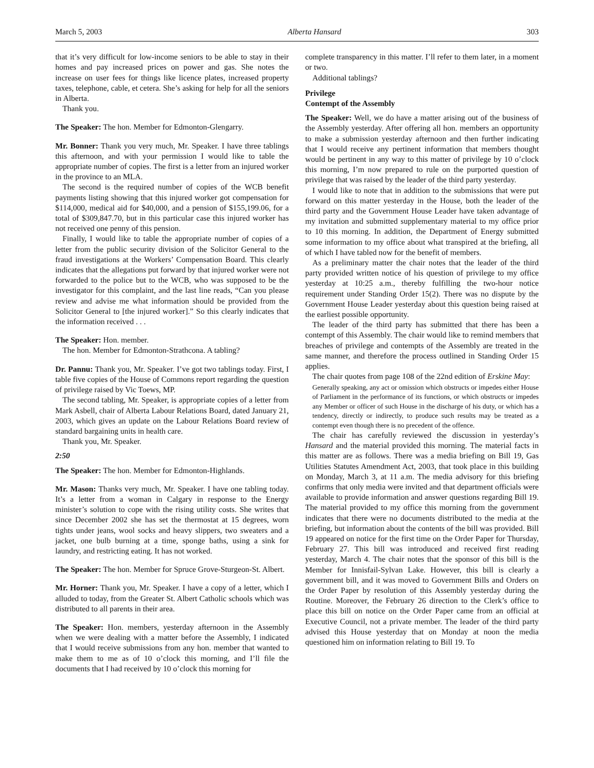March 5, 2003 Alberta Hansard 303
that it’s very difficult for low-income seniors to be able to stay in their homes and pay increased prices on power and gas. She notes the increase on user fees for things like licence plates, increased property taxes, telephone, cable, et cetera. She’s asking for help for all the seniors in Alberta.
Thank you.
The Speaker: The hon. Member for Edmonton-Glengarry.
Mr. Bonner: Thank you very much, Mr. Speaker. I have three tablings this afternoon, and with your permission I would like to table the appropriate number of copies. The first is a letter from an injured worker in the province to an MLA.
The second is the required number of copies of the WCB benefit payments listing showing that this injured worker got compensation for $114,000, medical aid for $40,000, and a pension of $155,199.06, for a total of $309,847.70, but in this particular case this injured worker has not received one penny of this pension.
Finally, I would like to table the appropriate number of copies of a letter from the public security division of the Solicitor General to the fraud investigations at the Workers’ Compensation Board. This clearly indicates that the allegations put forward by that injured worker were not forwarded to the police but to the WCB, who was supposed to be the investigator for this complaint, and the last line reads, “Can you please review and advise me what information should be provided from the Solicitor General to [the injured worker].” So this clearly indicates that the information received . . .
The Speaker: Hon. member.
The hon. Member for Edmonton-Strathcona. A tabling?
Dr. Pannu: Thank you, Mr. Speaker. I’ve got two tablings today. First, I table five copies of the House of Commons report regarding the question of privilege raised by Vic Toews, MP.
The second tabling, Mr. Speaker, is appropriate copies of a letter from Mark Asbell, chair of Alberta Labour Relations Board, dated January 21, 2003, which gives an update on the Labour Relations Board review of standard bargaining units in health care.
Thank you, Mr. Speaker.
2:50
The Speaker: The hon. Member for Edmonton-Highlands.
Mr. Mason: Thanks very much, Mr. Speaker. I have one tabling today. It’s a letter from a woman in Calgary in response to the Energy minister’s solution to cope with the rising utility costs. She writes that since December 2002 she has set the thermostat at 15 degrees, worn tights under jeans, wool socks and heavy slippers, two sweaters and a jacket, one bulb burning at a time, sponge baths, using a sink for laundry, and restricting eating. It has not worked.
The Speaker: The hon. Member for Spruce Grove-Sturgeon-St. Albert.
Mr. Horner: Thank you, Mr. Speaker. I have a copy of a letter, which I alluded to today, from the Greater St. Albert Catholic schools which was distributed to all parents in their area.
The Speaker: Hon. members, yesterday afternoon in the Assembly when we were dealing with a matter before the Assembly, I indicated that I would receive submissions from any hon. member that wanted to make them to me as of 10 o’clock this morning, and I’ll file the documents that I had received by 10 o’clock this morning for
complete transparency in this matter. I’ll refer to them later, in a moment or two.
Additional tablings?
Privilege
Contempt of the Assembly
The Speaker: Well, we do have a matter arising out of the business of the Assembly yesterday. After offering all hon. members an opportunity to make a submission yesterday afternoon and then further indicating that I would receive any pertinent information that members thought would be pertinent in any way to this matter of privilege by 10 o’clock this morning, I’m now prepared to rule on the purported question of privilege that was raised by the leader of the third party yesterday.
I would like to note that in addition to the submissions that were put forward on this matter yesterday in the House, both the leader of the third party and the Government House Leader have taken advantage of my invitation and submitted supplementary material to my office prior to 10 this morning. In addition, the Department of Energy submitted some information to my office about what transpired at the briefing, all of which I have tabled now for the benefit of members.
As a preliminary matter the chair notes that the leader of the third party provided written notice of his question of privilege to my office yesterday at 10:25 a.m., thereby fulfilling the two-hour notice requirement under Standing Order 15(2). There was no dispute by the Government House Leader yesterday about this question being raised at the earliest possible opportunity.
The leader of the third party has submitted that there has been a contempt of this Assembly. The chair would like to remind members that breaches of privilege and contempts of the Assembly are treated in the same manner, and therefore the process outlined in Standing Order 15 applies.
The chair quotes from page 108 of the 22nd edition of Erskine May:
Generally speaking, any act or omission which obstructs or impedes either House of Parliament in the performance of its functions, or which obstructs or impedes any Member or officer of such House in the discharge of his duty, or which has a tendency, directly or indirectly, to produce such results may be treated as a contempt even though there is no precedent of the offence.
The chair has carefully reviewed the discussion in yesterday’s Hansard and the material provided this morning. The material facts in this matter are as follows. There was a media briefing on Bill 19, Gas Utilities Statutes Amendment Act, 2003, that took place in this building on Monday, March 3, at 11 a.m. The media advisory for this briefing confirms that only media were invited and that department officials were available to provide information and answer questions regarding Bill 19. The material provided to my office this morning from the government indicates that there were no documents distributed to the media at the briefing, but information about the contents of the bill was provided. Bill 19 appeared on notice for the first time on the Order Paper for Thursday, February 27. This bill was introduced and received first reading yesterday, March 4. The chair notes that the sponsor of this bill is the Member for Innisfail-Sylvan Lake. However, this bill is clearly a government bill, and it was moved to Government Bills and Orders on the Order Paper by resolution of this Assembly yesterday during the Routine. Moreover, the February 26 direction to the Clerk’s office to place this bill on notice on the Order Paper came from an official at Executive Council, not a private member. The leader of the third party advised this House yesterday that on Monday at noon the media questioned him on information relating to Bill 19. To